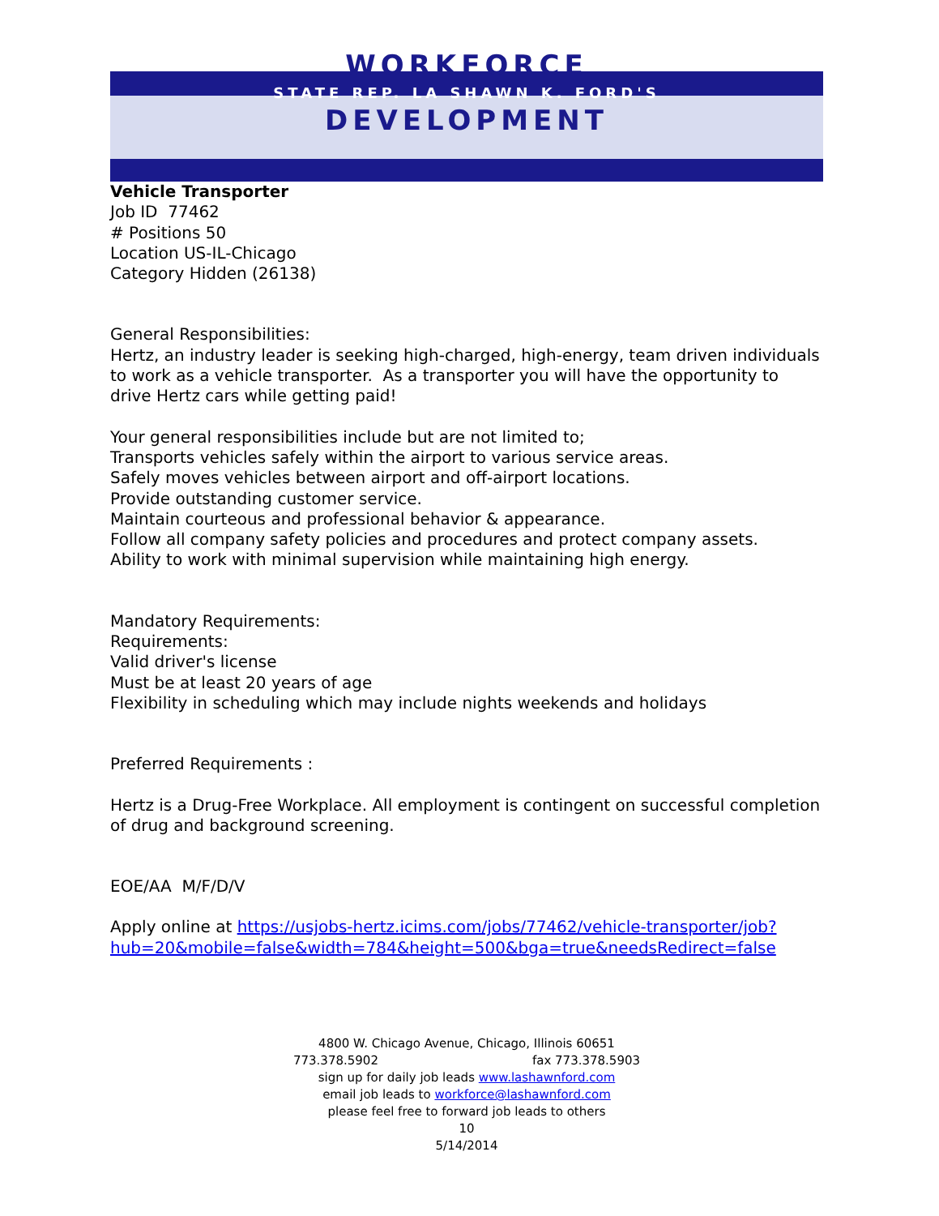WORKFORCE
STATE REP. LA SHAWN K. FORD'S
DEVELOPMENT
Vehicle Transporter
Job ID 77462
# Positions 50
Location US-IL-Chicago
Category Hidden (26138)
General Responsibilities:
Hertz, an industry leader is seeking high-charged, high-energy, team driven individuals to work as a vehicle transporter. As a transporter you will have the opportunity to drive Hertz cars while getting paid!
Your general responsibilities include but are not limited to;
Transports vehicles safely within the airport to various service areas.
Safely moves vehicles between airport and off-airport locations.
Provide outstanding customer service.
Maintain courteous and professional behavior & appearance.
Follow all company safety policies and procedures and protect company assets.
Ability to work with minimal supervision while maintaining high energy.
Mandatory Requirements:
Requirements:
Valid driver's license
Must be at least 20 years of age
Flexibility in scheduling which may include nights weekends and holidays
Preferred Requirements :
Hertz is a Drug-Free Workplace. All employment is contingent on successful completion of drug and background screening.
EOE/AA M/F/D/V
Apply online at https://usjobs-hertz.icims.com/jobs/77462/vehicle-transporter/job?hub=20&mobile=false&width=784&height=500&bga=true&needsRedirect=false
4800 W. Chicago Avenue, Chicago, Illinois 60651
773.378.5902 fax 773.378.5903
sign up for daily job leads www.lashawnford.com
email job leads to workforce@lashawnford.com
please feel free to forward job leads to others
10
5/14/2014